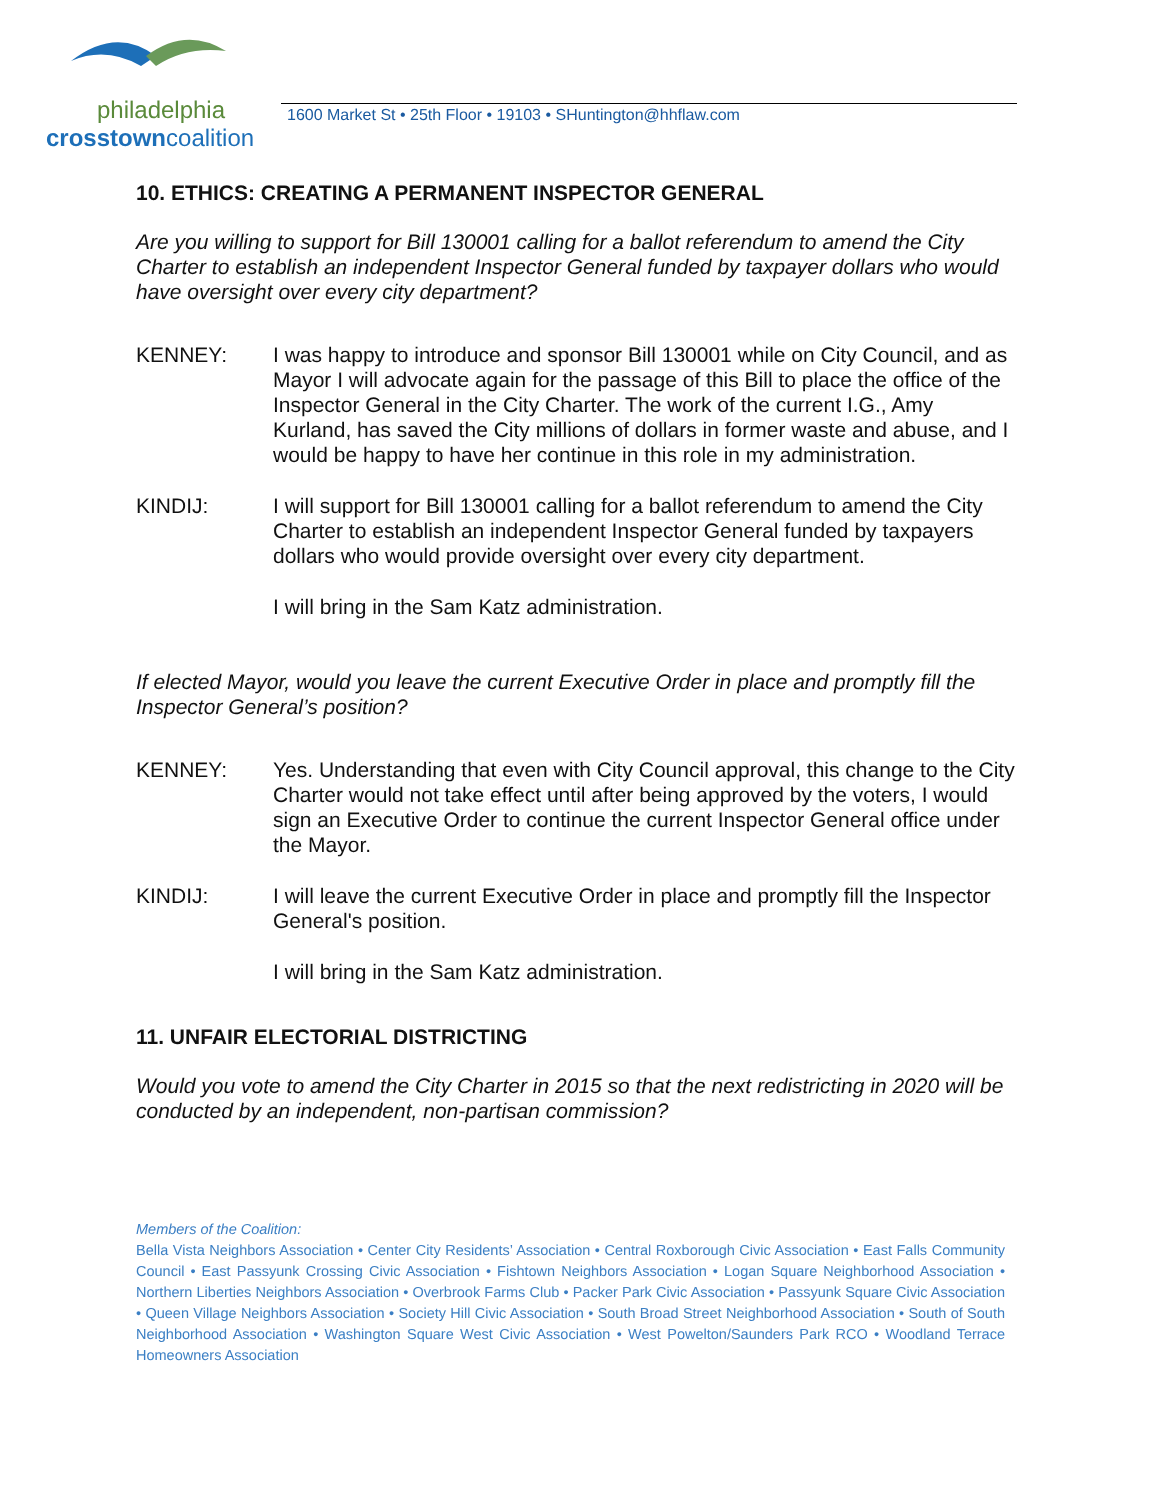philadelphia
crosstowncoalition
1600 Market St • 25th Floor • 19103 • SHuntington@hhflaw.com
10. ETHICS: CREATING A PERMANENT INSPECTOR GENERAL
Are you willing to support for Bill 130001 calling for a ballot referendum to amend the City Charter to establish an independent Inspector General funded by taxpayer dollars who would have oversight over every city department?
KENNEY: I was happy to introduce and sponsor Bill 130001 while on City Council, and as Mayor I will advocate again for the passage of this Bill to place the office of the Inspector General in the City Charter. The work of the current I.G., Amy Kurland, has saved the City millions of dollars in former waste and abuse, and I would be happy to have her continue in this role in my administration.
KINDIJ: I will support for Bill 130001 calling for a ballot referendum to amend the City Charter to establish an independent Inspector General funded by taxpayers dollars who would provide oversight over every city department.
I will bring in the Sam Katz administration.
If elected Mayor, would you leave the current Executive Order in place and promptly fill the Inspector General’s position?
KENNEY: Yes. Understanding that even with City Council approval, this change to the City Charter would not take effect until after being approved by the voters, I would sign an Executive Order to continue the current Inspector General office under the Mayor.
KINDIJ: I will leave the current Executive Order in place and promptly fill the Inspector General's position.
I will bring in the Sam Katz administration.
11. UNFAIR ELECTORIAL DISTRICTING
Would you vote to amend the City Charter in 2015 so that the next redistricting in 2020 will be conducted by an independent, non-partisan commission?
Members of the Coalition:
Bella Vista Neighbors Association • Center City Residents’ Association • Central Roxborough Civic Association • East Falls Community Council • East Passyunk Crossing Civic Association • Fishtown Neighbors Association • Logan Square Neighborhood Association • Northern Liberties Neighbors Association • Overbrook Farms Club • Packer Park Civic Association • Passyunk Square Civic Association • Queen Village Neighbors Association • Society Hill Civic Association • South Broad Street Neighborhood Association • South of South Neighborhood Association • Washington Square West Civic Association • West Powelton/Saunders Park RCO • Woodland Terrace Homeowners Association